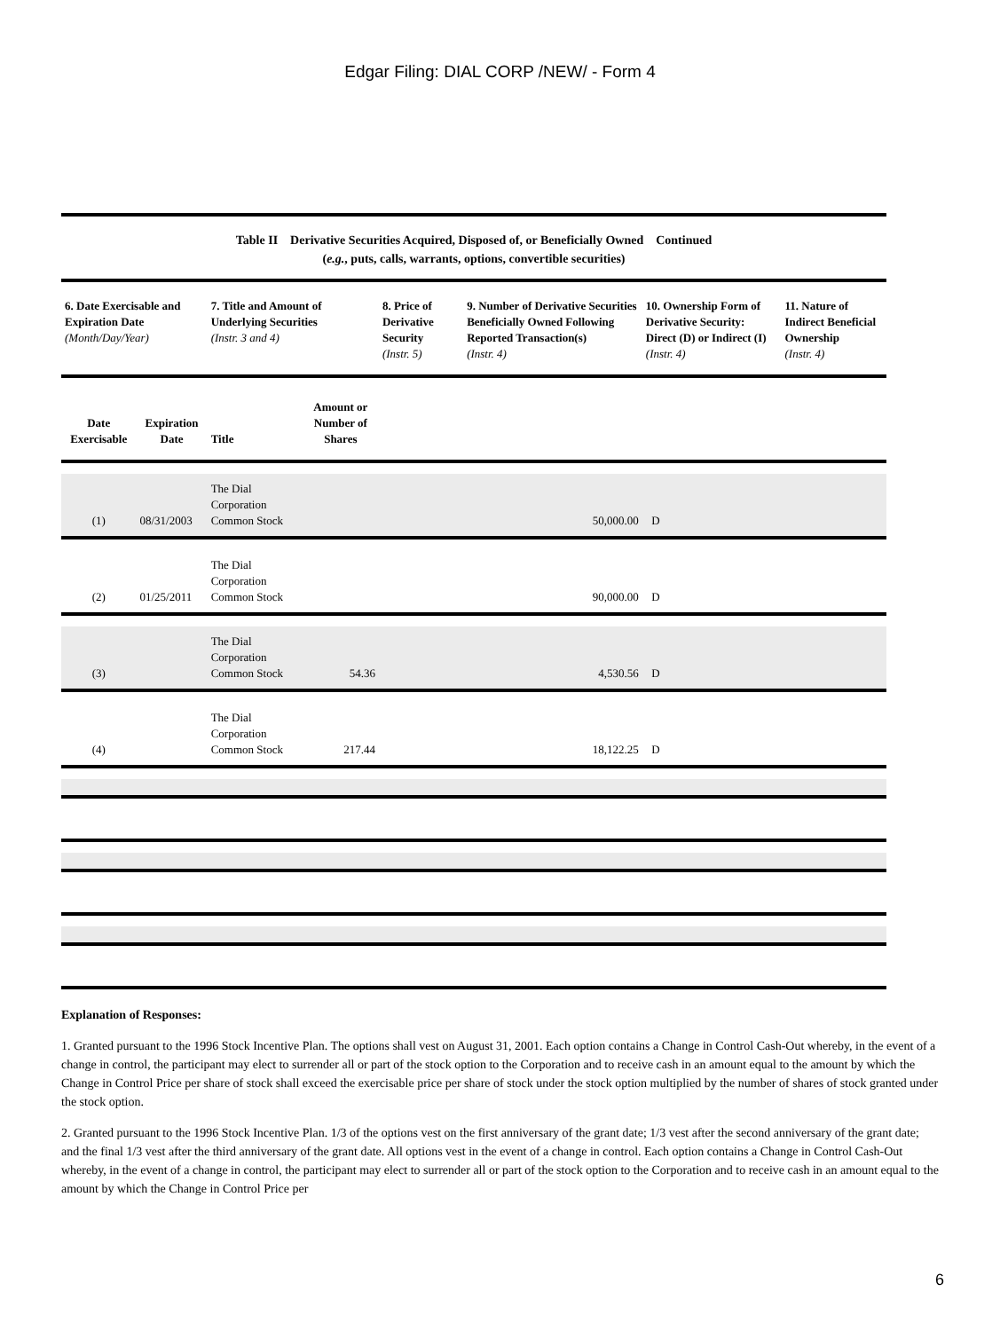Edgar Filing: DIAL CORP /NEW/ - Form 4
Table II Derivative Securities Acquired, Disposed of, or Beneficially Owned Continued
(e.g., puts, calls, warrants, options, convertible securities)
| 6. Date Exercisable and Expiration Date (Month/Day/Year) | | 7. Title and Amount of Underlying Securities (Instr. 3 and 4) | | 8. Price of Derivative Security (Instr. 5) | 9. Number of Derivative Securities Beneficially Owned Following Reported Transaction(s) (Instr. 4) | 10. Ownership Form of Derivative Security: Direct (D) or Indirect (I) (Instr. 4) | 11. Nature of Indirect Beneficial Ownership (Instr. 4) |
| --- | --- | --- | --- | --- | --- | --- | --- |
| Date Exercisable | Expiration Date | Title | Amount or Number of Shares | | | | |
| (1) | 08/31/2003 | The Dial Corporation Common Stock | | | 50,000.00 | D | |
| (2) | 01/25/2011 | The Dial Corporation Common Stock | | | 90,000.00 | D | |
| (3) | | The Dial Corporation Common Stock | 54.36 | | 4,530.56 | D | |
| (4) | | The Dial Corporation Common Stock | 217.44 | | 18,122.25 | D | |
Explanation of Responses:
1. Granted pursuant to the 1996 Stock Incentive Plan. The options shall vest on August 31, 2001. Each option contains a Change in Control Cash-Out whereby, in the event of a change in control, the participant may elect to surrender all or part of the stock option to the Corporation and to receive cash in an amount equal to the amount by which the Change in Control Price per share of stock shall exceed the exercisable price per share of stock under the stock option multiplied by the number of shares of stock granted under the stock option.
2. Granted pursuant to the 1996 Stock Incentive Plan. 1/3 of the options vest on the first anniversary of the grant date; 1/3 vest after the second anniversary of the grant date; and the final 1/3 vest after the third anniversary of the grant date. All options vest in the event of a change in control. Each option contains a Change in Control Cash-Out whereby, in the event of a change in control, the participant may elect to surrender all or part of the stock option to the Corporation and to receive cash in an amount equal to the amount by which the Change in Control Price per
6